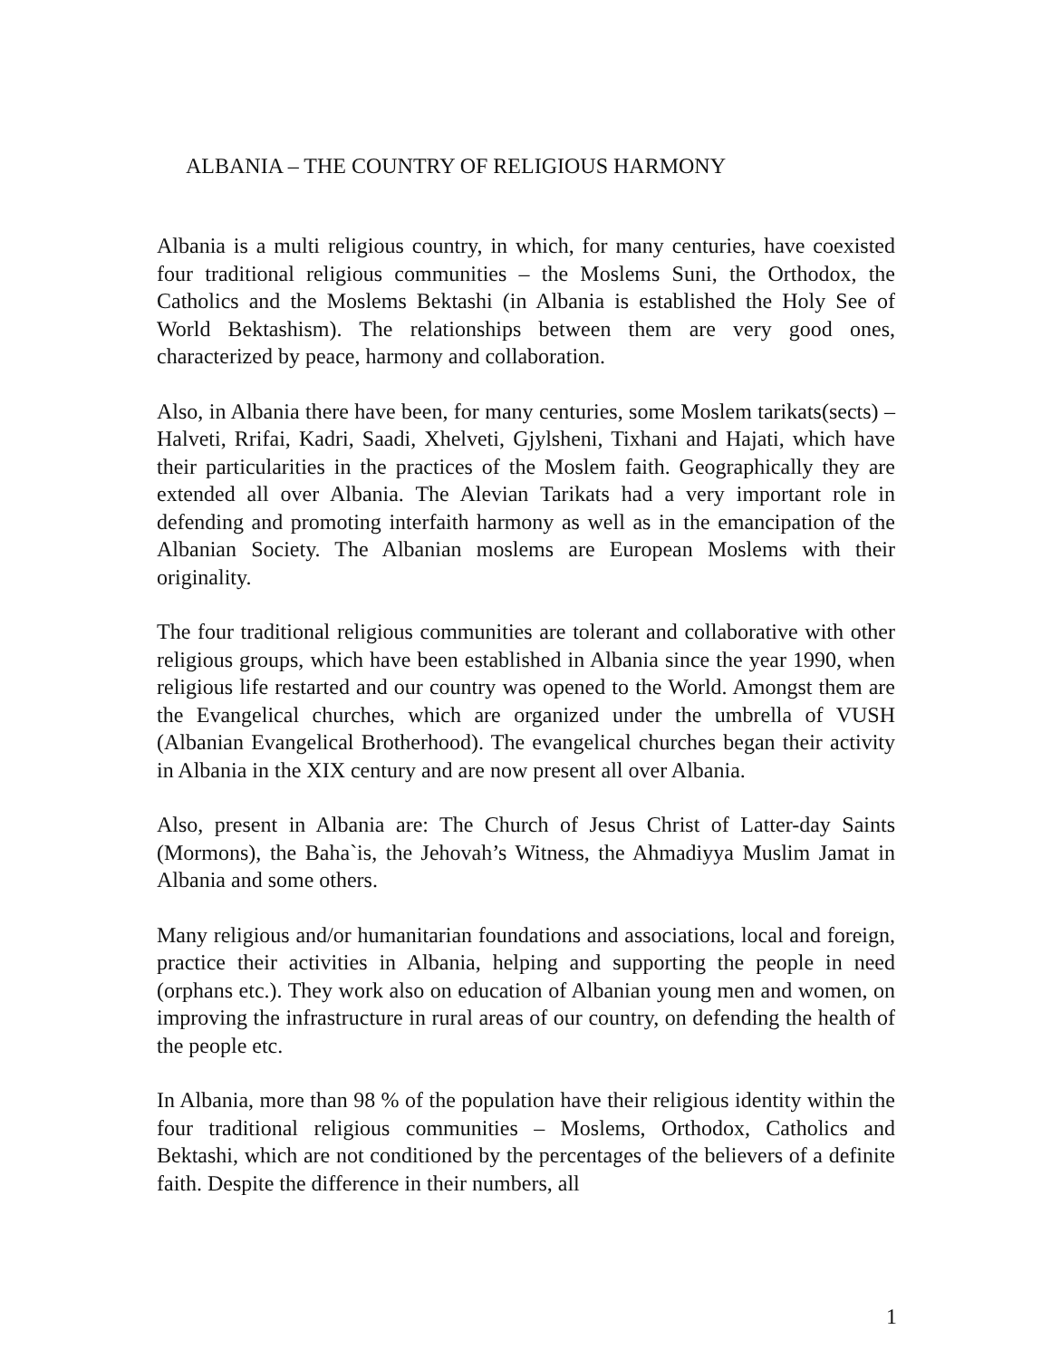ALBANIA – THE COUNTRY OF RELIGIOUS HARMONY
Albania is a multi religious country, in which, for many centuries, have coexisted four traditional religious communities – the Moslems Suni, the Orthodox, the Catholics and the Moslems Bektashi (in Albania is established the Holy See of World Bektashism). The relationships between them are very good ones, characterized by peace, harmony and collaboration.
Also, in Albania there have been, for many centuries, some Moslem tarikats(sects) – Halveti, Rrifai, Kadri, Saadi, Xhelveti, Gjylsheni, Tixhani and Hajati, which have their particularities in the practices of the Moslem faith. Geographically they are extended all over Albania. The Alevian Tarikats had a very important role in defending and promoting interfaith harmony as well as in the emancipation of the Albanian Society. The Albanian moslems are European Moslems with their originality.
The four traditional religious communities are tolerant and collaborative with other religious groups, which have been established in Albania since the year 1990, when religious life restarted and our country was opened to the World. Amongst them are the Evangelical churches, which are organized under the umbrella of VUSH (Albanian Evangelical Brotherhood). The evangelical churches began their activity in Albania in the XIX century and are now present all over Albania.
Also, present in Albania are: The Church of Jesus Christ of Latter-day Saints (Mormons), the Baha`is, the Jehovah’s Witness, the Ahmadiyya Muslim Jamat in Albania and some others.
Many religious and/or humanitarian foundations and associations, local and foreign, practice their activities in Albania, helping and supporting the people in need (orphans etc.). They work also on education of Albanian young men and women, on improving the infrastructure in rural areas of our country, on defending the health of the people etc.
In Albania, more than 98 % of the population have their religious identity within the four traditional religious communities – Moslems, Orthodox, Catholics and Bektashi, which are not conditioned by the percentages of the believers of a definite faith. Despite the difference in their numbers, all
1